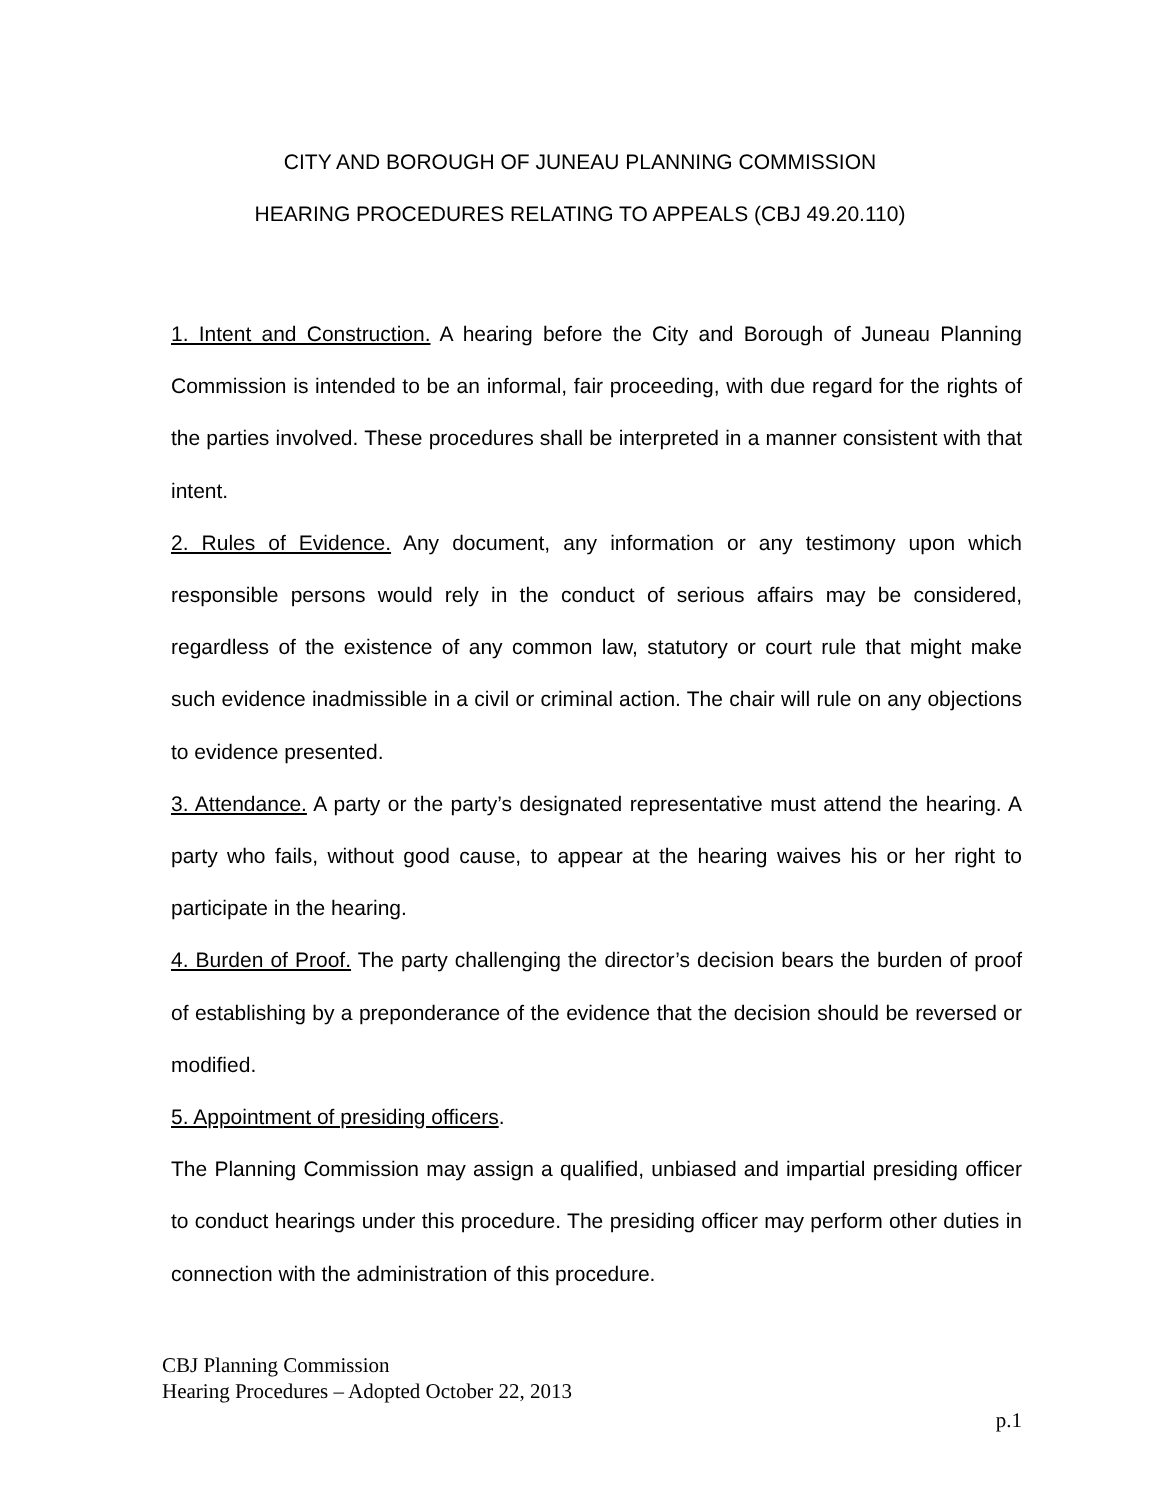CITY AND BOROUGH OF JUNEAU PLANNING COMMISSION
HEARING PROCEDURES RELATING TO APPEALS (CBJ 49.20.110)
1. Intent and Construction. A hearing before the City and Borough of Juneau Planning Commission is intended to be an informal, fair proceeding, with due regard for the rights of the parties involved. These procedures shall be interpreted in a manner consistent with that intent.
2. Rules of Evidence. Any document, any information or any testimony upon which responsible persons would rely in the conduct of serious affairs may be considered, regardless of the existence of any common law, statutory or court rule that might make such evidence inadmissible in a civil or criminal action. The chair will rule on any objections to evidence presented.
3. Attendance. A party or the party’s designated representative must attend the hearing. A party who fails, without good cause, to appear at the hearing waives his or her right to participate in the hearing.
4. Burden of Proof. The party challenging the director’s decision bears the burden of proof of establishing by a preponderance of the evidence that the decision should be reversed or modified.
5. Appointment of presiding officers.
The Planning Commission may assign a qualified, unbiased and impartial presiding officer to conduct hearings under this procedure. The presiding officer may perform other duties in connection with the administration of this procedure.
CBJ Planning Commission
Hearing Procedures – Adopted October 22, 2013
p.1